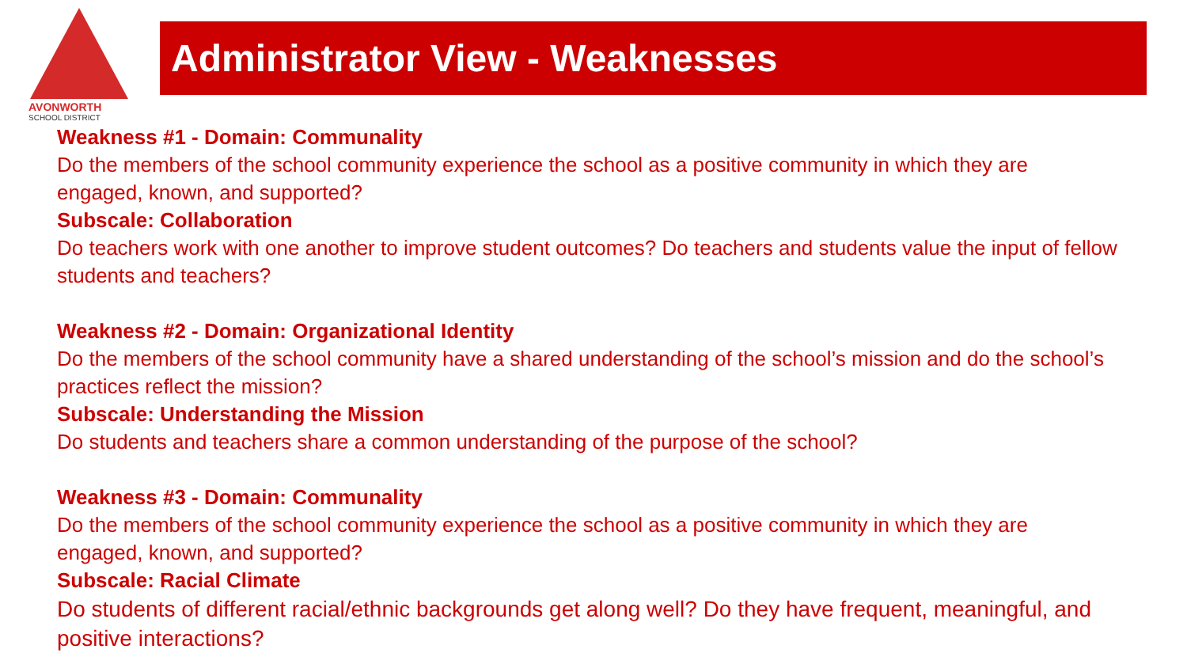AVONWORTH
SCHOOL DISTRICT
Administrator View - Weaknesses
Weakness #1 - Domain: Communality
Do the members of the school community experience the school as a positive community in which they are engaged, known, and supported?
Subscale: Collaboration
Do teachers work with one another to improve student outcomes? Do teachers and students value the input of fellow students and teachers?
Weakness #2 - Domain: Organizational Identity
Do the members of the school community have a shared understanding of the school’s mission and do the school’s practices reflect the mission?
Subscale: Understanding the Mission
Do students and teachers share a common understanding of the purpose of the school?
Weakness #3 - Domain: Communality
Do the members of the school community experience the school as a positive community in which they are engaged, known, and supported?
Subscale: Racial Climate
Do students of different racial/ethnic backgrounds get along well? Do they have frequent, meaningful, and positive interactions?